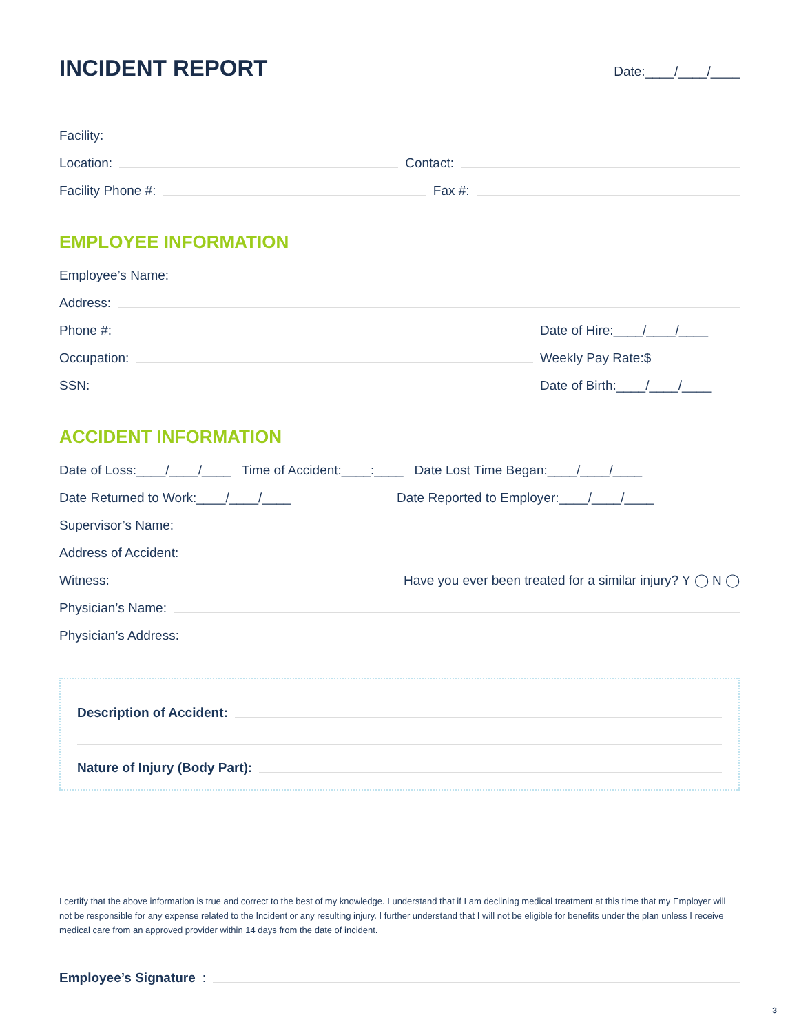INCIDENT REPORT Date:____/____/____
Facility:
Location:
Contact:
Facility Phone #:
Fax #:
EMPLOYEE INFORMATION
Employee’s Name:
Address:
Phone #:
Date of Hire:____/____/____
Occupation:
Weekly Pay Rate:$
SSN:
Date of Birth:____/____/____
ACCIDENT INFORMATION
Date of Loss:____/____/____ Time of Accident:____:____ Date Lost Time Began:____/____/____
Date Returned to Work:____/____/____ Date Reported to Employer:____/____/____
Supervisor’s Name:
Address of Accident:
Witness:
Have you ever been treated for a similar injury? Y ◯ N ◯
Physician’s Name:
Physician’s Address:
Description of Accident:
Nature of Injury (Body Part):
I certify that the above information is true and correct to the best of my knowledge. I understand that if I am declining medical treatment at this time that my Employer will not be responsible for any expense related to the Incident or any resulting injury. I further understand that I will not be eligible for benefits under the plan unless I receive medical care from an approved provider within 14 days from the date of incident.
Employee’s Signature:
3